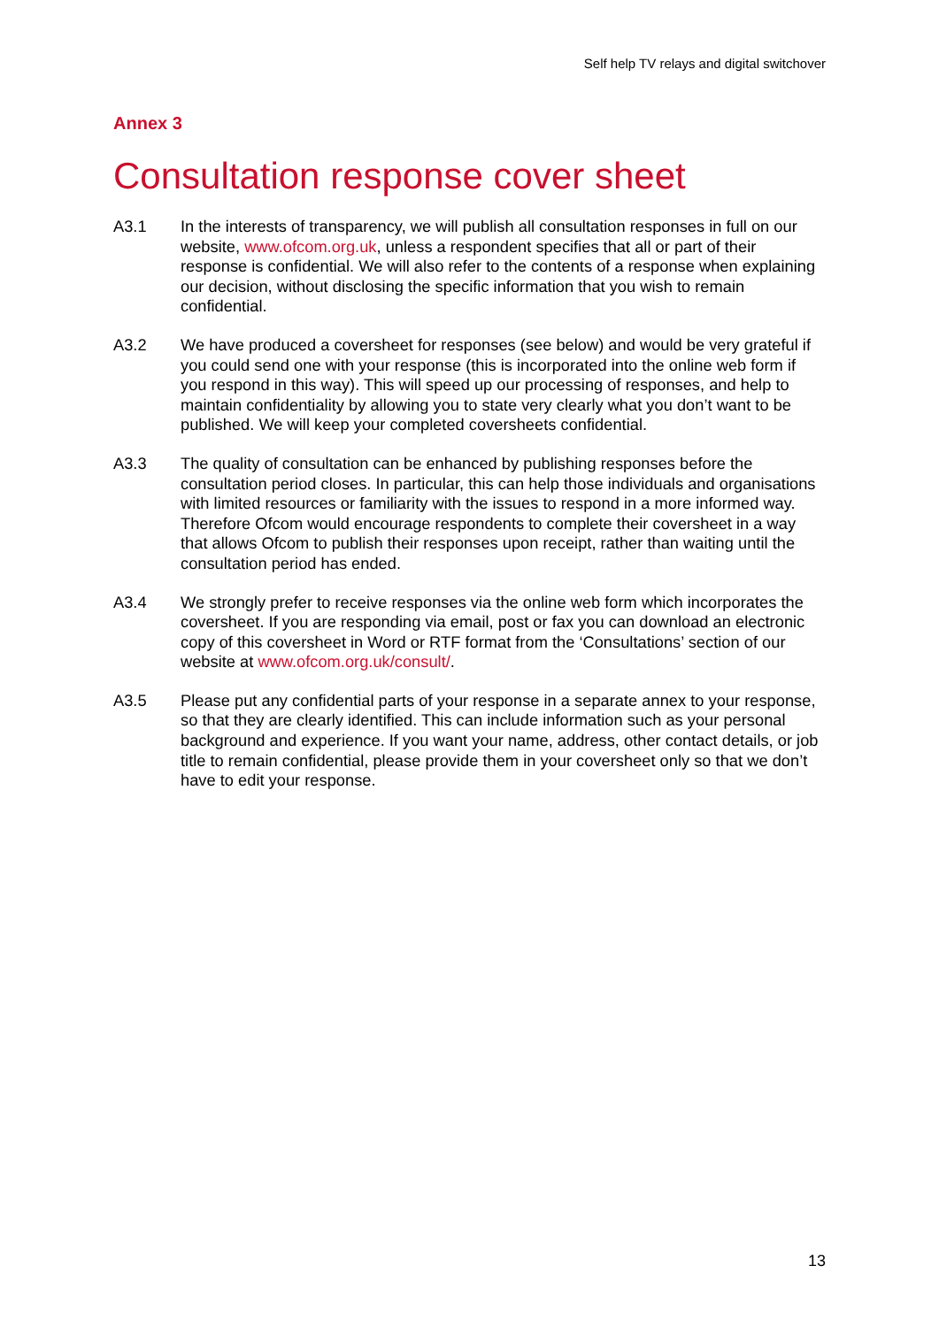Self help TV relays and digital switchover
Annex 3
Consultation response cover sheet
A3.1 In the interests of transparency, we will publish all consultation responses in full on our website, www.ofcom.org.uk, unless a respondent specifies that all or part of their response is confidential. We will also refer to the contents of a response when explaining our decision, without disclosing the specific information that you wish to remain confidential.
A3.2 We have produced a coversheet for responses (see below) and would be very grateful if you could send one with your response (this is incorporated into the online web form if you respond in this way). This will speed up our processing of responses, and help to maintain confidentiality by allowing you to state very clearly what you don’t want to be published. We will keep your completed coversheets confidential.
A3.3 The quality of consultation can be enhanced by publishing responses before the consultation period closes. In particular, this can help those individuals and organisations with limited resources or familiarity with the issues to respond in a more informed way. Therefore Ofcom would encourage respondents to complete their coversheet in a way that allows Ofcom to publish their responses upon receipt, rather than waiting until the consultation period has ended.
A3.4 We strongly prefer to receive responses via the online web form which incorporates the coversheet. If you are responding via email, post or fax you can download an electronic copy of this coversheet in Word or RTF format from the ‘Consultations’ section of our website at www.ofcom.org.uk/consult/.
A3.5 Please put any confidential parts of your response in a separate annex to your response, so that they are clearly identified. This can include information such as your personal background and experience. If you want your name, address, other contact details, or job title to remain confidential, please provide them in your coversheet only so that we don’t have to edit your response.
13